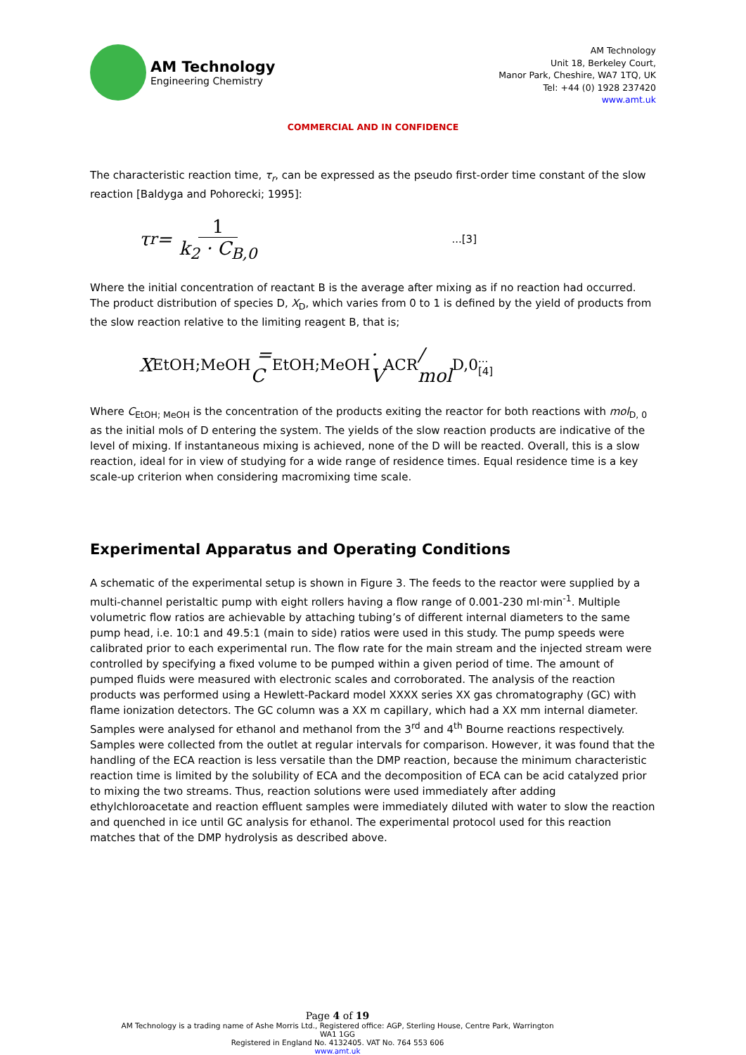AM Technology
Engineering Chemistry
AM Technology
Unit 18, Berkeley Court,
Manor Park, Cheshire, WA7 1TQ, UK
Tel: +44 (0) 1928 237420
www.amt.uk
COMMERCIAL AND IN CONFIDENCE
The characteristic reaction time, τ<sub>r</sub>, can be expressed as the pseudo first-order time constant of the slow reaction [Baldyga and Pohorecki; 1995]:
τ<sub>r</sub> = 1 k<sub>2</sub> · C<sub>B,0</sub>...[3]
Where the initial concentration of reactant B is the average after mixing as if no reaction had occurred. The product distribution of species D, X<sub>D</sub>, which varies from 0 to 1 is defined by the yield of products from the slow reaction relative to the limiting reagent B, that is;
X<sub>EtOH;MeOH</sub> = C<sub>EtOH;MeOH</sub> · V<sub>ACR</sub> / mol<sub>D,0</sub>...[4]
Where C<sub>EtOH; MeOH</sub> is the concentration of the products exiting the reactor for both reactions with mol<sub>D, 0</sub> as the initial mols of D entering the system. The yields of the slow reaction products are indicative of the level of mixing. If instantaneous mixing is achieved, none of the D will be reacted. Overall, this is a slow reaction, ideal for in view of studying for a wide range of residence times. Equal residence time is a key scale-up criterion when considering macromixing time scale.
Experimental Apparatus and Operating Conditions
A schematic of the experimental setup is shown in Figure 3. The feeds to the reactor were supplied by a multi-channel peristaltic pump with eight rollers having a flow range of 0.001-230 ml·min<sup>-1</sup>. Multiple volumetric flow ratios are achievable by attaching tubing’s of different internal diameters to the same pump head, i.e. 10:1 and 49.5:1 (main to side) ratios were used in this study. The pump speeds were calibrated prior to each experimental run. The flow rate for the main stream and the injected stream were controlled by specifying a fixed volume to be pumped within a given period of time. The amount of pumped fluids were measured with electronic scales and corroborated. The analysis of the reaction products was performed using a Hewlett-Packard model XXXX series XX gas chromatography (GC) with flame ionization detectors. The GC column was a XX m capillary, which had a XX mm internal diameter. Samples were analysed for ethanol and methanol from the 3<sup>rd</sup> and 4<sup>th</sup> Bourne reactions respectively. Samples were collected from the outlet at regular intervals for comparison. However, it was found that the handling of the ECA reaction is less versatile than the DMP reaction, because the minimum characteristic reaction time is limited by the solubility of ECA and the decomposition of ECA can be acid catalyzed prior to mixing the two streams. Thus, reaction solutions were used immediately after adding ethylchloroacetate and reaction effluent samples were immediately diluted with water to slow the reaction and quenched in ice until GC analysis for ethanol. The experimental protocol used for this reaction matches that of the DMP hydrolysis as described above.
Page 4 of 19
AM Technology is a trading name of Ashe Morris Ltd., Registered office: AGP, Sterling House, Centre Park, Warrington WA1 1GG
Registered in England No. 4132405. VAT No. 764 553 606
www.amt.uk